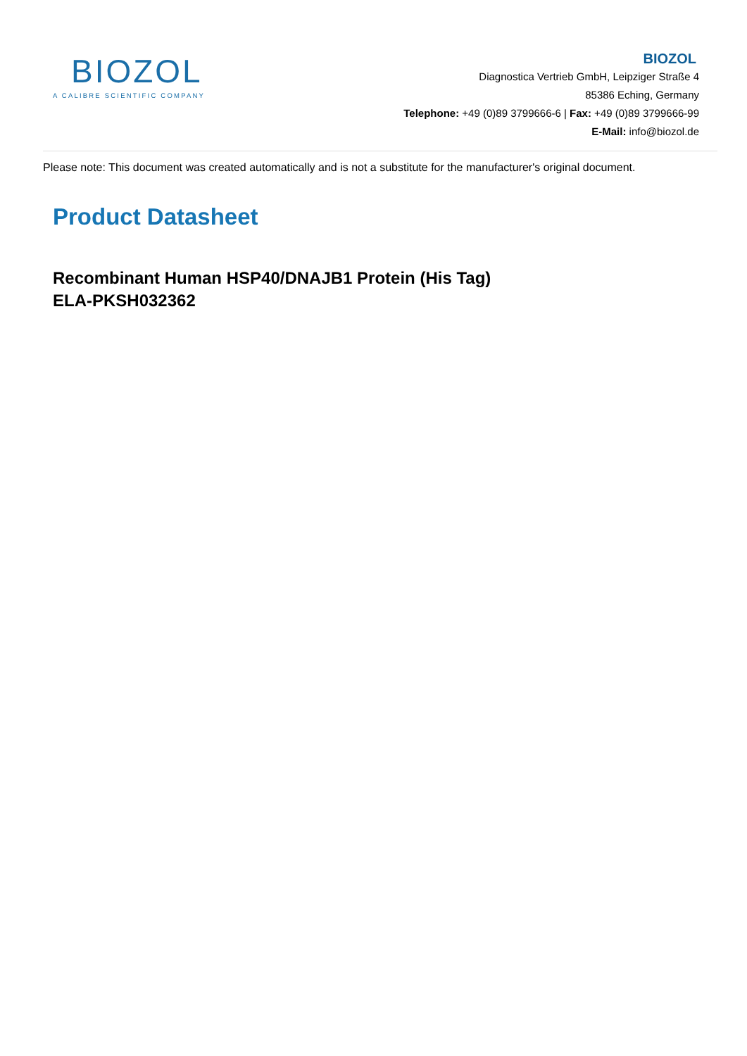BIOZOL
A CALIBRE SCIENTIFIC COMPANY
BIOZOL
Diagnostica Vertrieb GmbH, Leipziger Straße 4
85386 Eching, Germany
Telephone: +49 (0)89 3799666-6 | Fax: +49 (0)89 3799666-99
E-Mail: info@biozol.de
Please note: This document was created automatically and is not a substitute for the manufacturer's original document.
Product Datasheet
Recombinant Human HSP40/DNAJB1 Protein (His Tag)
ELA-PKSH032362